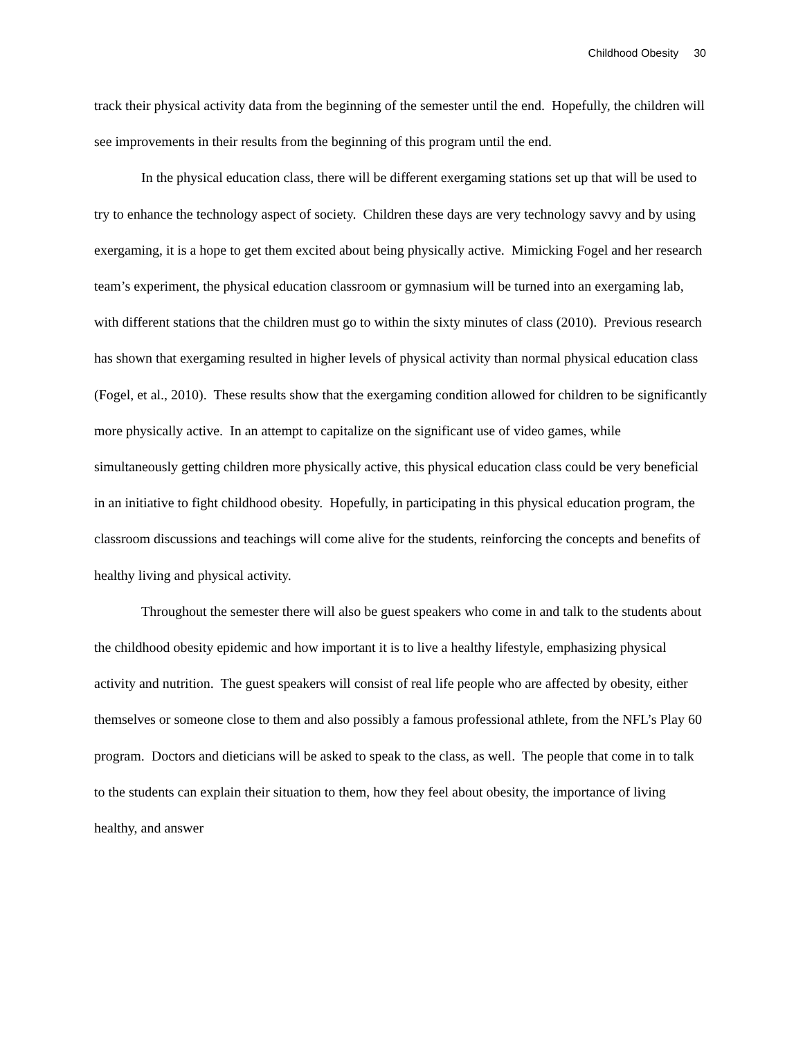Childhood Obesity 30
track their physical activity data from the beginning of the semester until the end. Hopefully, the children will see improvements in their results from the beginning of this program until the end.
In the physical education class, there will be different exergaming stations set up that will be used to try to enhance the technology aspect of society. Children these days are very technology savvy and by using exergaming, it is a hope to get them excited about being physically active. Mimicking Fogel and her research team’s experiment, the physical education classroom or gymnasium will be turned into an exergaming lab, with different stations that the children must go to within the sixty minutes of class (2010). Previous research has shown that exergaming resulted in higher levels of physical activity than normal physical education class (Fogel, et al., 2010). These results show that the exergaming condition allowed for children to be significantly more physically active. In an attempt to capitalize on the significant use of video games, while simultaneously getting children more physically active, this physical education class could be very beneficial in an initiative to fight childhood obesity. Hopefully, in participating in this physical education program, the classroom discussions and teachings will come alive for the students, reinforcing the concepts and benefits of healthy living and physical activity.
Throughout the semester there will also be guest speakers who come in and talk to the students about the childhood obesity epidemic and how important it is to live a healthy lifestyle, emphasizing physical activity and nutrition. The guest speakers will consist of real life people who are affected by obesity, either themselves or someone close to them and also possibly a famous professional athlete, from the NFL’s Play 60 program. Doctors and dieticians will be asked to speak to the class, as well. The people that come in to talk to the students can explain their situation to them, how they feel about obesity, the importance of living healthy, and answer